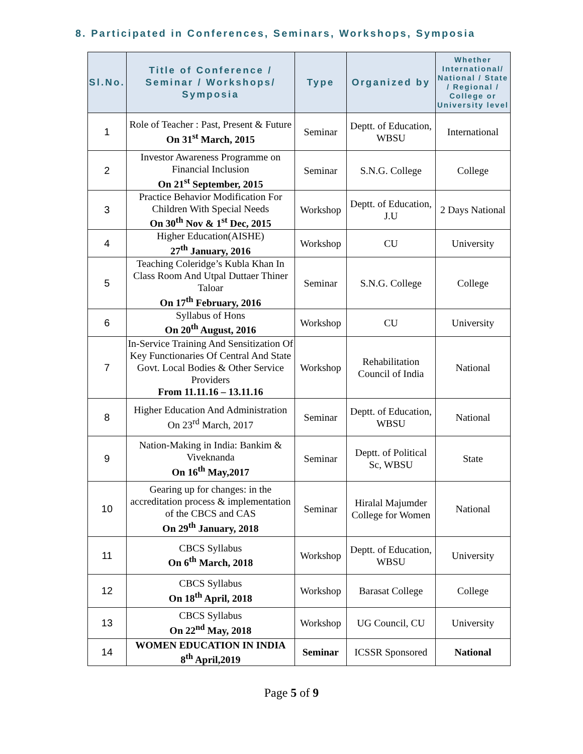8. Participated in Conferences, Seminars, Workshops, Symposia
| Sl.No. | Title of Conference / Seminar / Workshops/ Symposia | Type | Organized by | Whether International/ National / State / Regional / College or University level |
| --- | --- | --- | --- | --- |
| 1 | Role of Teacher : Past, Present & Future On 31<sup>st</sup> March, 2015 | Seminar | Deptt. of Education, WBSU | International |
| 2 | Investor Awareness Programme on Financial Inclusion On 21<sup>st</sup> September, 2015 | Seminar | S.N.G. College | College |
| 3 | Practice Behavior Modification For Children With Special Needs On 30<sup>th</sup> Nov & 1<sup>st</sup> Dec, 2015 | Workshop | Deptt. of Education, J.U | 2 Days National |
| 4 | Higher Education(AISHE) 27<sup>th</sup> January, 2016 | Workshop | CU | University |
| 5 | Teaching Coleridge’s Kubla Khan In Class Room And Utpal Duttaer Thiner Taloar On 17<sup>th</sup> February, 2016 | Seminar | S.N.G. College | College |
| 6 | Syllabus of Hons On 20<sup>th</sup> August, 2016 | Workshop | CU | University |
| 7 | In-Service Training And Sensitization Of Key Functionaries Of Central And State Govt. Local Bodies & Other Service Providers From 11.11.16 – 13.11.16 | Workshop | Rehabilitation Council of India | National |
| 8 | Higher Education And Administration On 23<sup>rd</sup> March, 2017 | Seminar | Deptt. of Education, WBSU | National |
| 9 | Nation-Making in India: Bankim & Viveknanda On 16<sup>th</sup> May,2017 | Seminar | Deptt. of Political Sc, WBSU | State |
| 10 | Gearing up for changes: in the accreditation process & implementation of the CBCS and CAS On 29<sup>th</sup> January, 2018 | Seminar | Hiralal Majumder College for Women | National |
| 11 | CBCS Syllabus On 6<sup>th</sup> March, 2018 | Workshop | Deptt. of Education, WBSU | University |
| 12 | CBCS Syllabus On 18<sup>th</sup> April, 2018 | Workshop | Barasat College | College |
| 13 | CBCS Syllabus On 22<sup>nd</sup> May, 2018 | Workshop | UG Council, CU | University |
| 14 | WOMEN EDUCATION IN INDIA 8<sup>th</sup> April,2019 | Seminar | ICSSR Sponsored | National |
Page 5 of 9